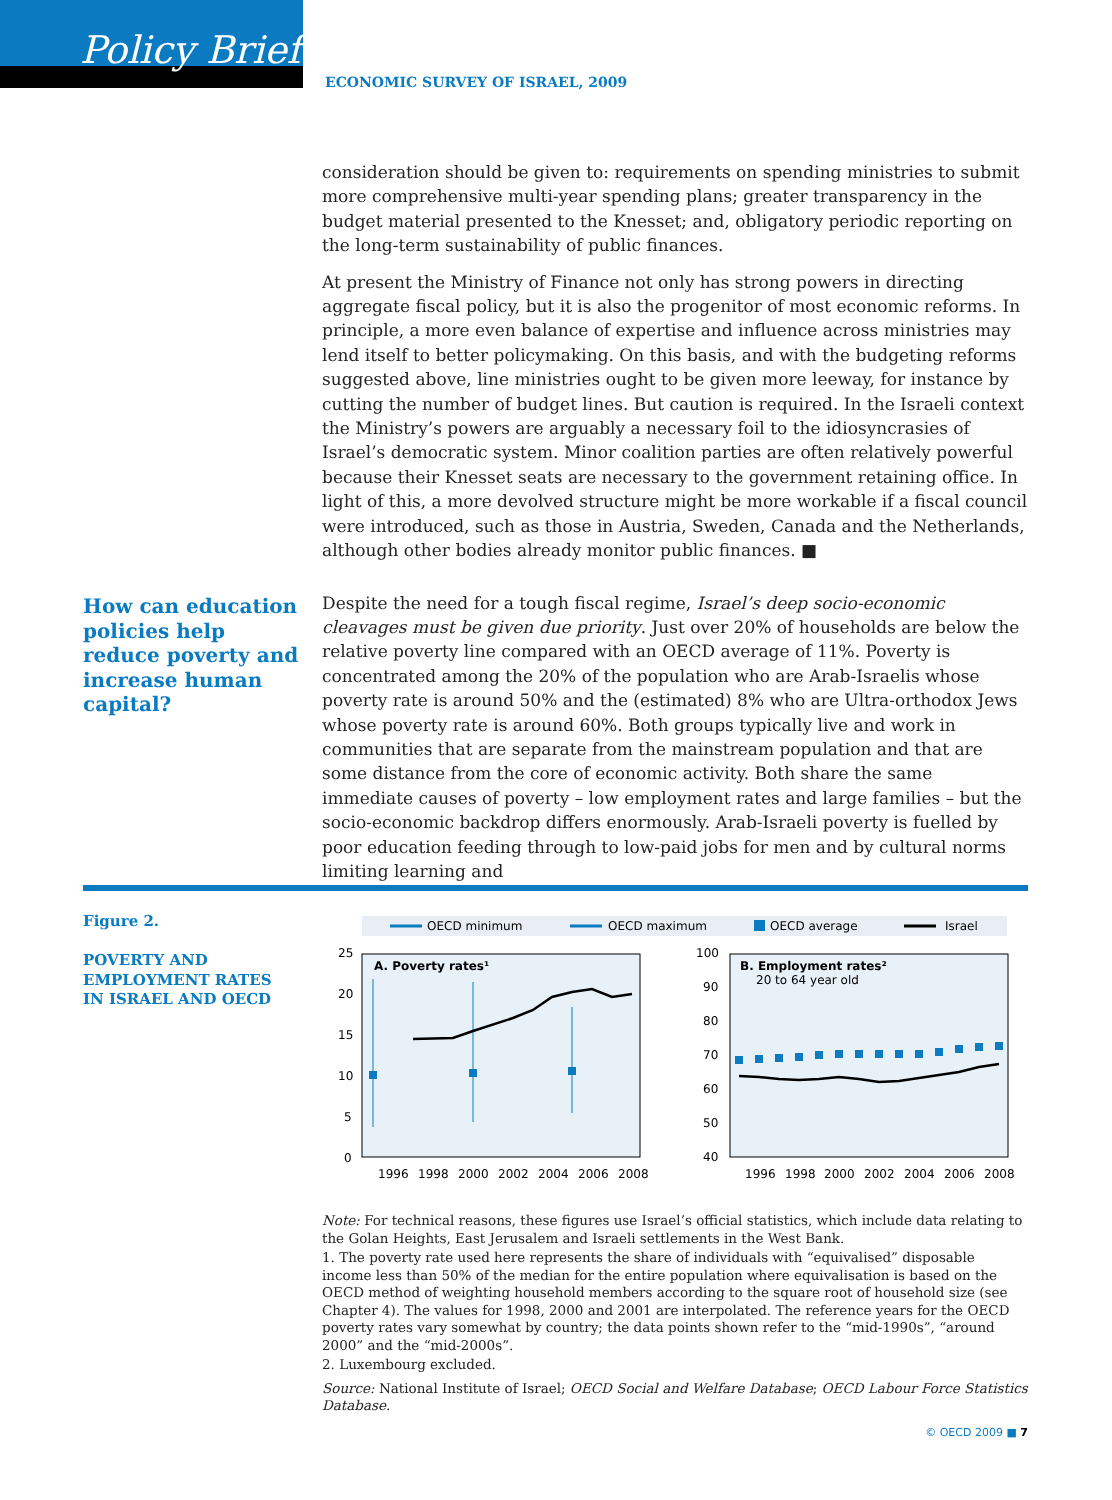Policy Brief
ECONOMIC SURVEY OF ISRAEL, 2009
consideration should be given to: requirements on spending ministries to submit more comprehensive multi-year spending plans; greater transparency in the budget material presented to the Knesset; and, obligatory periodic reporting on the long-term sustainability of public finances.
At present the Ministry of Finance not only has strong powers in directing aggregate fiscal policy, but it is also the progenitor of most economic reforms. In principle, a more even balance of expertise and influence across ministries may lend itself to better policymaking. On this basis, and with the budgeting reforms suggested above, line ministries ought to be given more leeway, for instance by cutting the number of budget lines. But caution is required. In the Israeli context the Ministry’s powers are arguably a necessary foil to the idiosyncrasies of Israel’s democratic system. Minor coalition parties are often relatively powerful because their Knesset seats are necessary to the government retaining office. In light of this, a more devolved structure might be more workable if a fiscal council were introduced, such as those in Austria, Sweden, Canada and the Netherlands, although other bodies already monitor public finances. ■
Despite the need for a tough fiscal regime, Israel’s deep socio-economic cleavages must be given due priority. Just over 20% of households are below the relative poverty line compared with an OECD average of 11%. Poverty is concentrated among the 20% of the population who are Arab-Israelis whose poverty rate is around 50% and the (estimated) 8% who are Ultra-orthodox Jews whose poverty rate is around 60%. Both groups typically live and work in communities that are separate from the mainstream population and that are some distance from the core of economic activity. Both share the same immediate causes of poverty – low employment rates and large families – but the socio-economic backdrop differs enormously. Arab-Israeli poverty is fuelled by poor education feeding through to low-paid jobs for men and by cultural norms limiting learning and
How can education policies help reduce poverty and increase human capital?
Figure 2.
POVERTY AND EMPLOYMENT RATES IN ISRAEL AND OECD
OECD minimum
OECD maximum
OECD average
Israel
25
20
15
10
5
0
A. Poverty rates¹
1996
1998
2000
2002
2004
2006
2008
100
90
80
70
60
50
40
B. Employment rates²
20 to 64 year old
1996
1998
2000
2002
2004
2006
2008
Note: For technical reasons, these figures use Israel’s official statistics, which include data relating to the Golan Heights, East Jerusalem and Israeli settlements in the West Bank.
1. The poverty rate used here represents the share of individuals with “equivalised” disposable income less than 50% of the median for the entire population where equivalisation is based on the OECD method of weighting household members according to the square root of household size (see Chapter 4). The values for 1998, 2000 and 2001 are interpolated. The reference years for the OECD poverty rates vary somewhat by country; the data points shown refer to the “mid-1990s”, “around 2000” and the “mid-2000s”.
2. Luxembourg excluded.
Source: National Institute of Israel; OECD Social and Welfare Database; OECD Labour Force Statistics Database.
© OECD 2009 ■ 7